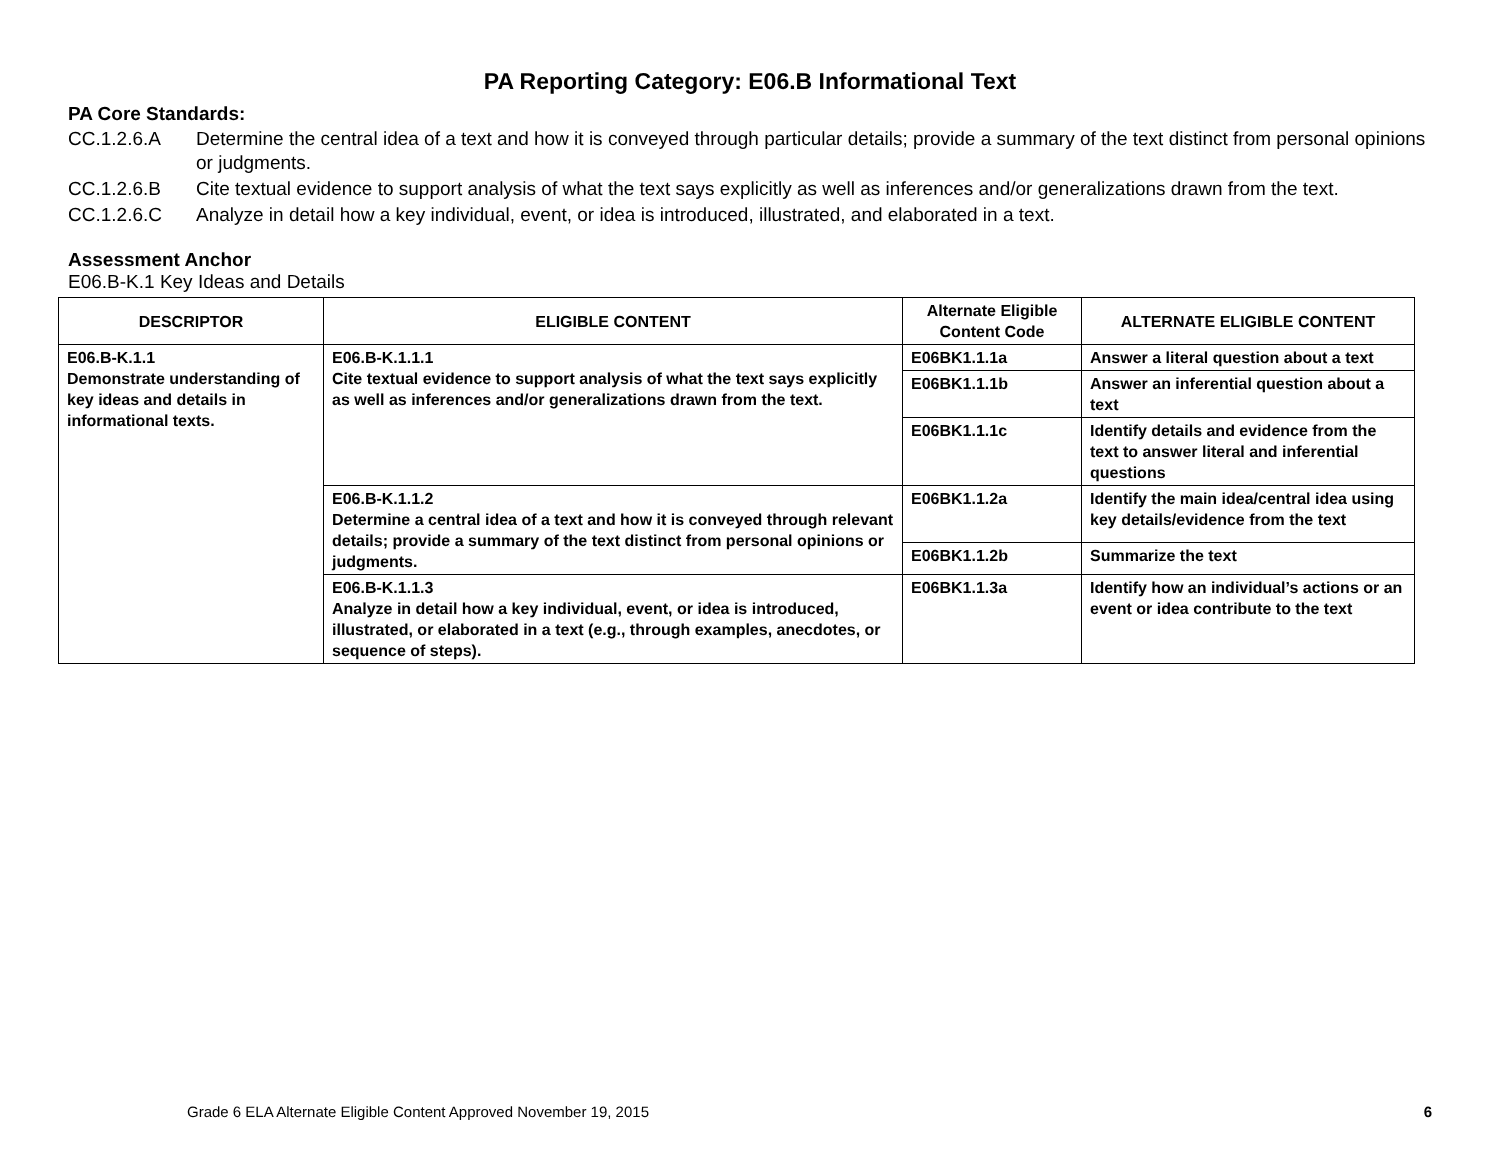PA Reporting Category: E06.B Informational Text
PA Core Standards:
CC.1.2.6.A Determine the central idea of a text and how it is conveyed through particular details; provide a summary of the text distinct from personal opinions or judgments.
CC.1.2.6.B Cite textual evidence to support analysis of what the text says explicitly as well as inferences and/or generalizations drawn from the text.
CC.1.2.6.C Analyze in detail how a key individual, event, or idea is introduced, illustrated, and elaborated in a text.
Assessment Anchor
E06.B-K.1 Key Ideas and Details
| DESCRIPTOR | ELIGIBLE CONTENT | Alternate Eligible Content Code | ALTERNATE ELIGIBLE CONTENT |
| --- | --- | --- | --- |
| E06.B-K.1.1 Demonstrate understanding of key ideas and details in informational texts. | E06.B-K.1.1.1 Cite textual evidence to support analysis of what the text says explicitly as well as inferences and/or generalizations drawn from the text. | E06BK1.1.1a | Answer a literal question about a text |
| | | E06BK1.1.1b | Answer an inferential question about a text |
| | | E06BK1.1.1c | Identify details and evidence from the text to answer literal and inferential questions |
| | E06.B-K.1.1.2 Determine a central idea of a text and how it is conveyed through relevant details; provide a summary of the text distinct from personal opinions or judgments. | E06BK1.1.2a | Identify the main idea/central idea using key details/evidence from the text |
| | | E06BK1.1.2b | Summarize the text |
| | E06.B-K.1.1.3 Analyze in detail how a key individual, event, or idea is introduced, illustrated, or elaborated in a text (e.g., through examples, anecdotes, or sequence of steps). | E06BK1.1.3a | Identify how an individual’s actions or an event or idea contribute to the text |
Grade 6 ELA Alternate Eligible Content Approved November 19, 2015 6